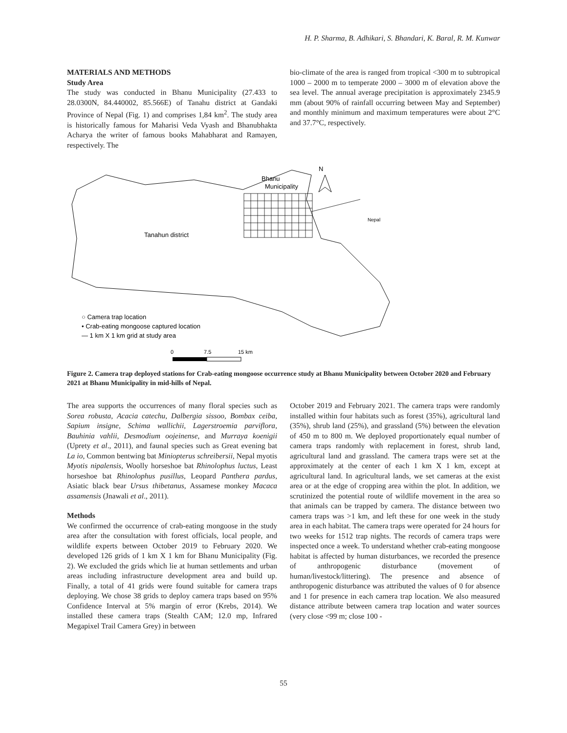H. P. Sharma, B. Adhikari, S. Bhandari, K. Baral, R. M. Kunwar
MATERIALS AND METHODS
Study Area
The study was conducted in Bhanu Municipality (27.433 to 28.0300N, 84.440002, 85.566E) of Tanahu district at Gandaki Province of Nepal (Fig. 1) and comprises 1,84 km<sup>2</sup>. The study area is historically famous for Maharisi Veda Vyash and Bhanubhakta Acharya the writer of famous books Mahabharat and Ramayen, respectively. The
bio-climate of the area is ranged from tropical <300 m to subtropical 1000 – 2000 m to temperate 2000 – 3000 m of elevation above the sea level. The annual average precipitation is approximately 2345.9 mm (about 90% of rainfall occurring between May and September) and monthly minimum and maximum temperatures were about 2°C and 37.7°C, respectively.
Bhanu
Municipality
N
Nepal
Tanahun district
○ Camera trap location
• Crab-eating mongoose captured location
— 1 km X 1 km grid at study area
0
7.5
15 km
Figure 2. Camera trap deployed stations for Crab-eating mongoose occurrence study at Bhanu Municipality between October 2020 and February 2021 at Bhanu Municipality in mid-hills of Nepal.
The area supports the occurrences of many floral species such as Sorea robusta, Acacia catechu, Dalbergia sissoo, Bombax ceiba, Sapium insigne, Schima wallichii, Lagerstroemia parviflora, Bauhinia vahlii, Desmodium oojeinense, and Murraya koenigii (Uprety et al., 2011), and faunal species such as Great evening bat La io, Common bentwing bat Miniopterus schreibersii, Nepal myotis Myotis nipalensis, Woolly horseshoe bat Rhinolophus luctus, Least horseshoe bat Rhinolophus pusillus, Leopard Panthera pardus, Asiatic black bear Ursus thibetanus, Assamese monkey Macaca assamensis (Jnawali et al., 2011).
Methods
We confirmed the occurrence of crab-eating mongoose in the study area after the consultation with forest officials, local people, and wildlife experts between October 2019 to February 2020. We developed 126 grids of 1 km X 1 km for Bhanu Municipality (Fig. 2). We excluded the grids which lie at human settlements and urban areas including infrastructure development area and build up. Finally, a total of 41 grids were found suitable for camera traps deploying. We chose 38 grids to deploy camera traps based on 95% Confidence Interval at 5% margin of error (Krebs, 2014). We installed these camera traps (Stealth CAM; 12.0 mp, Infrared Megapixel Trail Camera Grey) in between
October 2019 and February 2021. The camera traps were randomly installed within four habitats such as forest (35%), agricultural land (35%), shrub land (25%), and grassland (5%) between the elevation of 450 m to 800 m. We deployed proportionately equal number of camera traps randomly with replacement in forest, shrub land, agricultural land and grassland. The camera traps were set at the approximately at the center of each 1 km X 1 km, except at agricultural land. In agricultural lands, we set cameras at the exist area or at the edge of cropping area within the plot. In addition, we scrutinized the potential route of wildlife movement in the area so that animals can be trapped by camera. The distance between two camera traps was >1 km, and left these for one week in the study area in each habitat. The camera traps were operated for 24 hours for two weeks for 1512 trap nights. The records of camera traps were inspected once a week. To understand whether crab-eating mongoose habitat is affected by human disturbances, we recorded the presence of anthropogenic disturbance (movement of human/livestock/littering). The presence and absence of anthropogenic disturbance was attributed the values of 0 for absence and 1 for presence in each camera trap location. We also measured distance attribute between camera trap location and water sources (very close <99 m; close 100 -
55